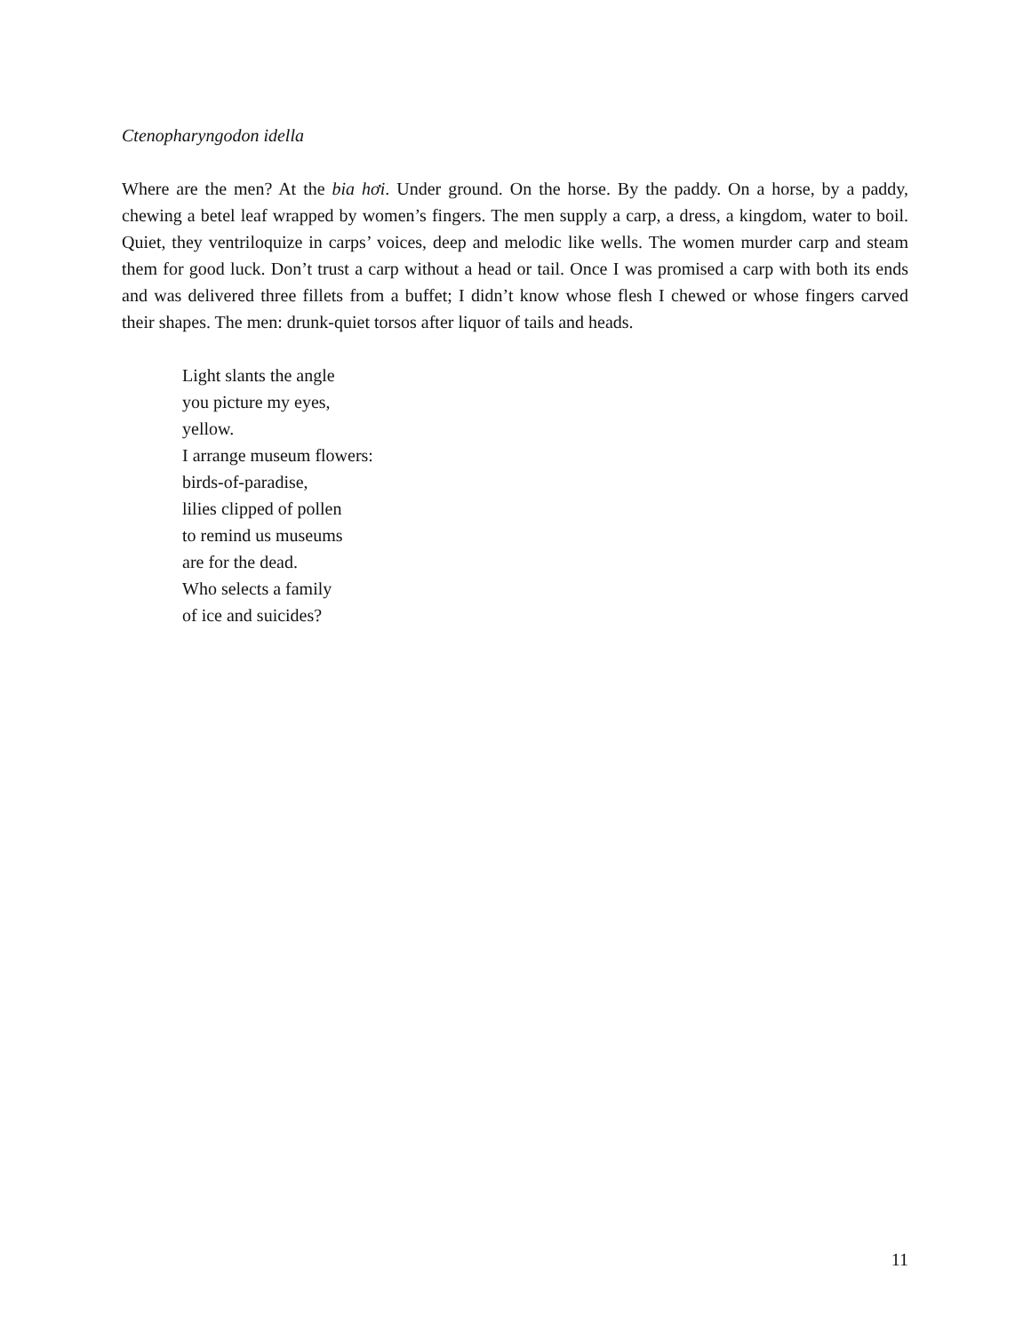Ctenopharyngodon idella
Where are the men? At the bia hơi. Under ground. On the horse. By the paddy. On a horse, by a paddy, chewing a betel leaf wrapped by women’s fingers. The men supply a carp, a dress, a kingdom, water to boil. Quiet, they ventriloquize in carps’ voices, deep and melodic like wells. The women murder carp and steam them for good luck. Don’t trust a carp without a head or tail. Once I was promised a carp with both its ends and was delivered three fillets from a buffet; I didn’t know whose flesh I chewed or whose fingers carved their shapes. The men: drunk-quiet torsos after liquor of tails and heads.
Light slants the angle
you picture my eyes,
yellow.
I arrange museum flowers:
birds-of-paradise,
lilies clipped of pollen
to remind us museums
are for the dead.
Who selects a family
of ice and suicides?
11